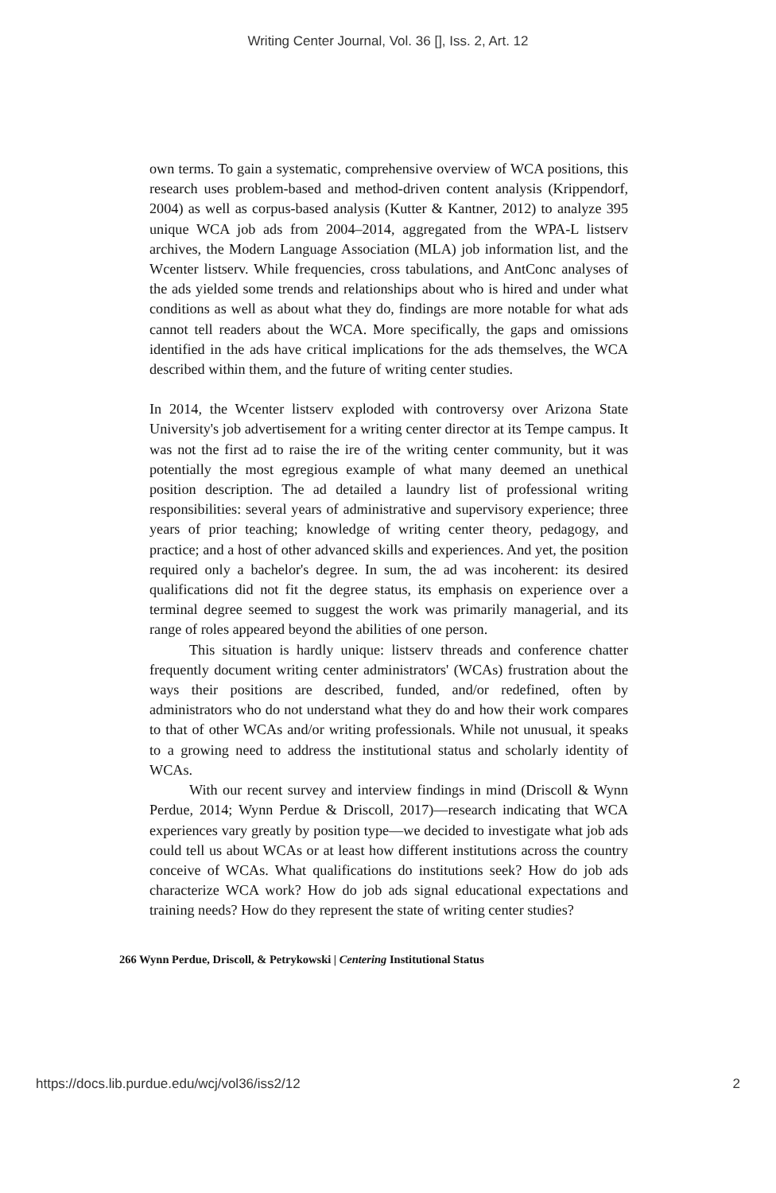Writing Center Journal, Vol. 36 [], Iss. 2, Art. 12
own terms. To gain a systematic, comprehensive overview of WCA positions, this research uses problem-based and method-driven content analysis (Krippendorf, 2004) as well as corpus-based analysis (Kutter & Kantner, 2012) to analyze 395 unique WCA job ads from 2004–2014, aggregated from the WPA-L listserv archives, the Modern Language Association (MLA) job information list, and the Wcenter listserv. While frequencies, cross tabulations, and AntConc analyses of the ads yielded some trends and relationships about who is hired and under what conditions as well as about what they do, findings are more notable for what ads cannot tell readers about the WCA. More specifically, the gaps and omissions identified in the ads have critical implications for the ads themselves, the WCA described within them, and the future of writing center studies.
In 2014, the Wcenter listserv exploded with controversy over Arizona State University's job advertisement for a writing center director at its Tempe campus. It was not the first ad to raise the ire of the writing center community, but it was potentially the most egregious example of what many deemed an unethical position description. The ad detailed a laundry list of professional writing responsibilities: several years of administrative and supervisory experience; three years of prior teaching; knowledge of writing center theory, pedagogy, and practice; and a host of other advanced skills and experiences. And yet, the position required only a bachelor's degree. In sum, the ad was incoherent: its desired qualifications did not fit the degree status, its emphasis on experience over a terminal degree seemed to suggest the work was primarily managerial, and its range of roles appeared beyond the abilities of one person.
This situation is hardly unique: listserv threads and conference chatter frequently document writing center administrators' (WCAs) frustration about the ways their positions are described, funded, and/or redefined, often by administrators who do not understand what they do and how their work compares to that of other WCAs and/or writing professionals. While not unusual, it speaks to a growing need to address the institutional status and scholarly identity of WCAs.
With our recent survey and interview findings in mind (Driscoll & Wynn Perdue, 2014; Wynn Perdue & Driscoll, 2017)—research indicating that WCA experiences vary greatly by position type—we decided to investigate what job ads could tell us about WCAs or at least how different institutions across the country conceive of WCAs. What qualifications do institutions seek? How do job ads characterize WCA work? How do job ads signal educational expectations and training needs? How do they represent the state of writing center studies?
266 Wynn Perdue, Driscoll, & Petrykowski | Centering Institutional Status
https://docs.lib.purdue.edu/wcj/vol36/iss2/12 2